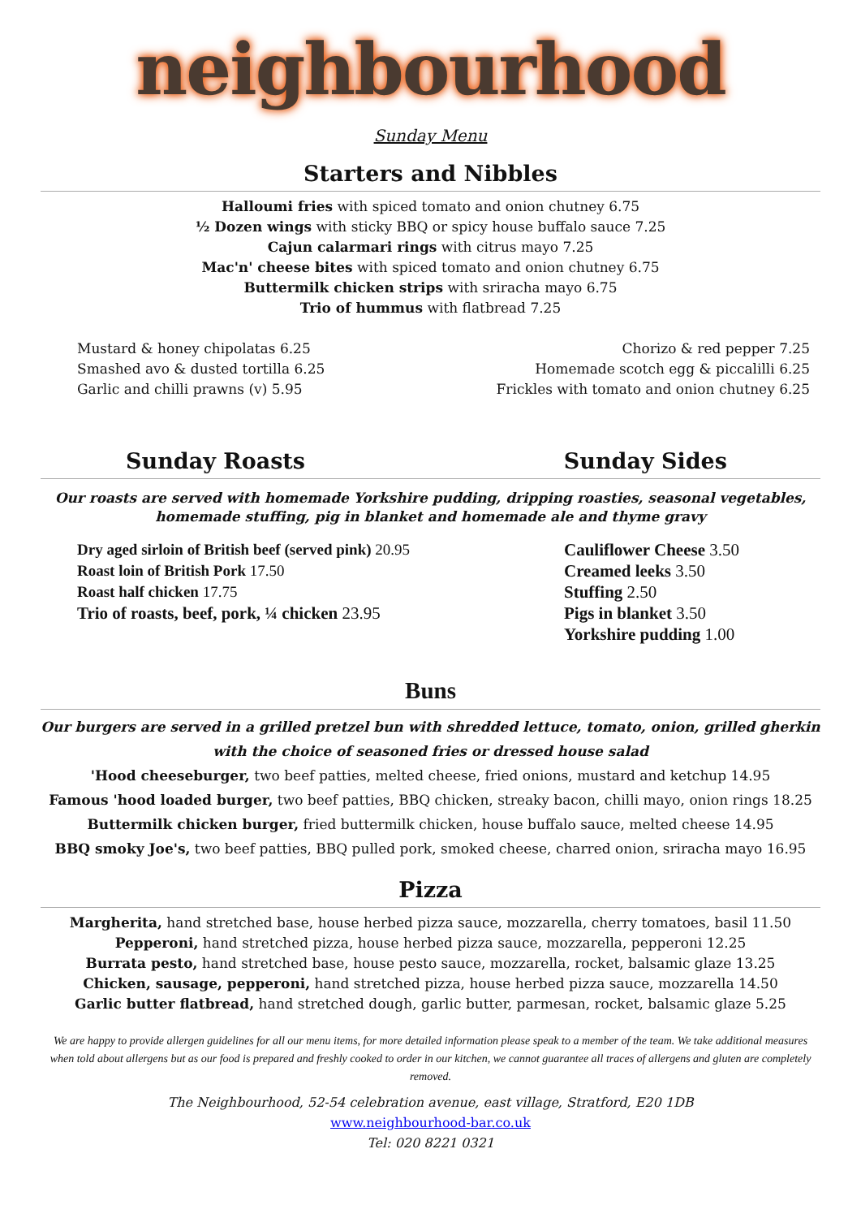neighbourhood
Sunday Menu
Starters and Nibbles
Halloumi fries with spiced tomato and onion chutney 6.75
½ Dozen wings with sticky BBQ or spicy house buffalo sauce 7.25
Cajun calarmari rings with citrus mayo 7.25
Mac'n' cheese bites with spiced tomato and onion chutney 6.75
Buttermilk chicken strips with sriracha mayo 6.75
Trio of hummus with flatbread 7.25
Mustard & honey chipolatas 6.25
Smashed avo & dusted tortilla 6.25
Garlic and chilli prawns (v) 5.95
Chorizo & red pepper 7.25
Homemade scotch egg & piccalilli 6.25
Frickles with tomato and onion chutney 6.25
Sunday Roasts Sunday Sides
Our roasts are served with homemade Yorkshire pudding, dripping roasties, seasonal vegetables,
homemade stuffing, pig in blanket and homemade ale and thyme gravy
Dry aged sirloin of British beef (served pink) 20.95
Roast loin of British Pork 17.50
Roast half chicken 17.75
Trio of roasts, beef, pork, ¼ chicken 23.95
Cauliflower Cheese 3.50
Creamed leeks 3.50
Stuffing 2.50
Pigs in blanket 3.50
Yorkshire pudding 1.00
Buns
Our burgers are served in a grilled pretzel bun with shredded lettuce, tomato, onion, grilled gherkin
with the choice of seasoned fries or dressed house salad
'Hood cheeseburger, two beef patties, melted cheese, fried onions, mustard and ketchup 14.95
Famous 'hood loaded burger, two beef patties, BBQ chicken, streaky bacon, chilli mayo, onion rings 18.25
Buttermilk chicken burger, fried buttermilk chicken, house buffalo sauce, melted cheese 14.95
BBQ smoky Joe's, two beef patties, BBQ pulled pork, smoked cheese, charred onion, sriracha mayo 16.95
Pizza
Margherita, hand stretched base, house herbed pizza sauce, mozzarella, cherry tomatoes, basil 11.50
Pepperoni, hand stretched pizza, house herbed pizza sauce, mozzarella, pepperoni 12.25
Burrata pesto, hand stretched base, house pesto sauce, mozzarella, rocket, balsamic glaze 13.25
Chicken, sausage, pepperoni, hand stretched pizza, house herbed pizza sauce, mozzarella 14.50
Garlic butter flatbread, hand stretched dough, garlic butter, parmesan, rocket, balsamic glaze 5.25
We are happy to provide allergen guidelines for all our menu items, for more detailed information please speak to a member of the team. We take additional measures when told about allergens but as our food is prepared and freshly cooked to order in our kitchen, we cannot guarantee all traces of allergens and gluten are completely removed.
The Neighbourhood, 52-54 celebration avenue, east village, Stratford, E20 1DB
www.neighbourhood-bar.co.uk
Tel: 020 8221 0321